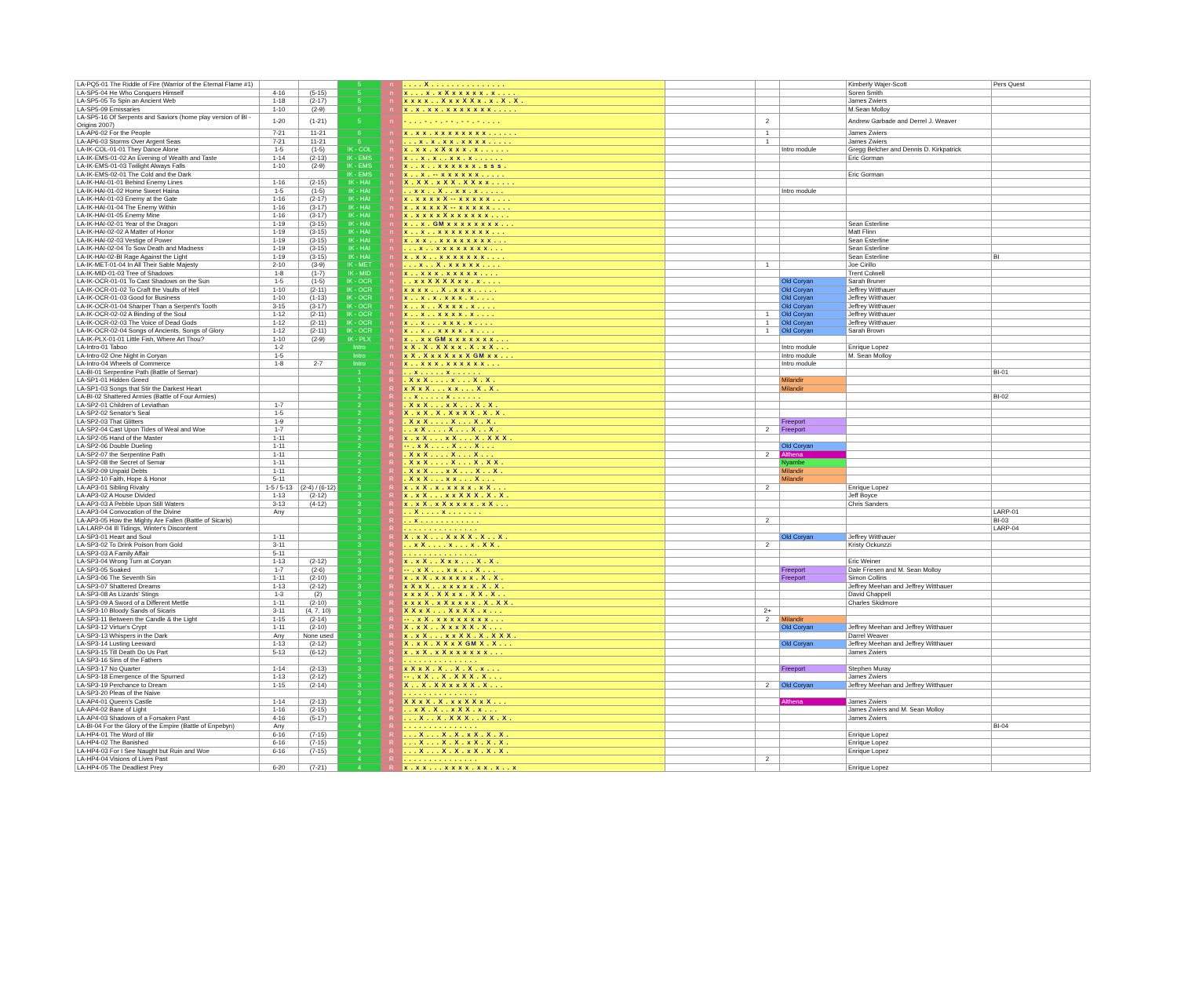| LA-PQ5-01 The Riddle of Fire (Warrior of the Eternal Flame #1) | | | 5 | n | . . . . X . . . . . . . . . . . . . . . | | | | Kimberly Wajer-Scott | Pers Quest |
| LA-SP5-04 He Who Conquers Himself | 4-16 | (5-15) | 5 | n | x . . . x . x X x x x x x . x . . . . | | | | Soren Smith | |
| LA-SP5-05 To Spin an Ancient Web | 1-18 | (2-17) | 5 | n | x x x x . . X x x X X x . x . X . X . | | | | James Zwiers | |
| LA-SP5-09 Emissaries | 1-10 | (2-9) | 5 | n | x . x . x x . x x x x x x x . . . . . | | | | M.Sean Molloy | |
| LA-SP5-16 Of Serpents and Saviors (home play version of BI - Origins 2007) | 1-20 | (1-21) | 5 | n | - . . . - . - . - - . - - . - . . . . | | 2 | | Andrew Garbade and Derrel J. Weaver | |
| LA-AP6-02 For the People | 7-21 | 11-21 | 6 | n | x . x x . x x x x x x x x . . . . . . | | 1 | | James Zwiers | |
| LA-AP6-03 Storms Over Argent Seas | 7-21 | 11-21 | 6 | n | . . . x . x . x x . x x x x . . . . . | | 1 | | James Zwiers | |
| LA-IK-COL-01-01 They Dance Alone | 1-5 | (1-5) | IK - COL | n | x . x x . x X x x x . x . . . . . . | | | Intro module | Gregg Belcher and Dennis D. Kirkpatrick | |
| LA-IK-EMS-01-02 An Evening of Wealth and Taste | 1-14 | (2-13) | IK - EMS | n | x . . x . x . . x x . x . . . . . . | | | | Eric Gorman | |
| LA-IK-EMS-01-03 Twilight Always Falls | 1-10 | (2-9) | IK - EMS | n | x . . x . . x x x x x x . s s s . | | | | | |
| LA-IK-EMS-02-01 The Cold and the Dark | | | IK - EMS | n | x . . x . -- x x x x x x . . . . . | | | | Eric Gorman | |
| LA-IK-HAI-01-01 Behind Enemy Lines | 1-16 | (2-15) | IK - HAI | n | X . X X . x X X . X X x x . . . . . | | | | | |
| LA-IK-HAI-01-02 Home Sweet Haina | 1-5 | (1-5) | IK - HAI | n | . . x x . . X . . x x . x . . . . . | | | Intro module | | |
| LA-IK-HAI-01-03 Enemy at the Gate | 1-16 | (2-17) | IK - HAI | n | x . x x x x X -- x x x x x . . . . | | | | | |
| LA-IK-HAI-01-04 The Enemy Within | 1-16 | (3-17) | IK - HAI | n | x . x x x x X -- x x x x x . . . . | | | | | |
| LA-IK-HAI-01-05 Enemy Mine | 1-16 | (3-17) | IK - HAI | n | x . x x x x X x x x x x x . . . . | | | | | |
| LA-IK-HAI-02-01 Year of the Dragon | 1-19 | (3-15) | IK - HAI | n | x . . x . GM x x x x x x x x . . . | | | | Sean Esterline | |
| LA-IK-HAI-02-02 A Matter of Honor | 1-19 | (3-15) | IK - HAI | n | x . . x . . x x x x x x x x . . . | | | | Matt Flinn | |
| LA-IK-HAI-02-03 Vestige of Power | 1-19 | (3-15) | IK - HAI | n | x . x x . . x x x x x x x x . . . | | | | Sean Esterline | |
| LA-IK-HAI-02-04 To Sow Death and Madness | 1-19 | (3-15) | IK - HAI | n | . . . x . . x x x x x x x x . . . | | | | Sean Esterline | |
| LA-IK-HAI-02-BI Rage Against the Light | 1-19 | (3-15) | IK - HAI | n | x . x x . . x x x x x x x . . . . | | | | Sean Esterline | BI |
| LA-IK-MET-01-04 In All Their Sable Majesty | 2-10 | (3-9) | IK - MET | n | . . . x . . X . x x x x x . . . . | | 1 | | Joe Cirillo | |
| LA-IK-MID-01-03 Tree of Shadows | 1-8 | (1-7) | IK - MID | n | x . . x x x . x x x x x . . . . | | | | Trent Colwell | |
| LA-IK-OCR-01-01 To Cast Shadows on the Sun | 1-5 | (1-5) | IK - OCR | n | . . x x X X X X x x . x . . . . | | | Old Coryan | Sarah Bruner | |
| LA-IK-OCR-01-02 To Craft the Vaults of Hell | 1-10 | (2-11) | IK - OCR | n | x x x x . . X . x x x . . . . . | | | Old Coryan | Jeffrey Witthauer | |
| LA-IK-OCR-01-03 Good for Business | 1-10 | (1-13) | IK - OCR | n | x . . x . x . x x x . x . . . . | | | Old Coryan | Jeffrey Witthauer | |
| LA-IK-OCR-01-04 Sharper Than a Serpent's Tooth | 3-15 | (3-17) | IK - OCR | n | x . . x . . X x x x . x . . . . | | | Old Coryan | Jeffrey Witthauer | |
| LA-IK-OCR-02-02 A Binding of the Soul | 1-12 | (2-11) | IK - OCR | n | x . . x . . x x x x . x . . . . | | 1 | Old Coryan | Jeffrey Witthauer | |
| LA-IK-OCR-02-03 The Voice of Dead Gods | 1-12 | (2-11) | IK - OCR | n | x . . x . . . x x x . x . . . . | | 1 | Old Coryan | Jeffrey Witthauer | |
| LA-IK-OCR-02-04 Songs of Ancients, Songs of Glory | 1-12 | (2-11) | IK - OCR | n | x . . x . . x x x x . x . . . . | | 1 | Old Coryan | Sarah Brown | |
| LA-IK-PLX-01-01 Little Fish, Where Art Thou? | 1-10 | (2-9) | IK - PLX | n | x . . x x GM x x x x x x x . . . | | | | | |
| LA-Intro-01 Taboo | 1-2 | | Intro | n | x X . X . X X x x . X . x X . . . | | | Intro module | Enrique Lopez | |
| LA-Intro-02 One Night in Coryan | 1-5 | | Intro | n | x X . X x x X x x X GM x x . . . | | | Intro module | M. Sean Molloy | |
| LA-Intro-04 Wheels of Commerce | 1-8 | 2-7 | Intro | n | x . . x x x . x x x x x x . . . | | | Intro module | | |
| LA-BI-01 Serpentine Path (Battle of Semar) | | | 1 | R | . . x . . . . . x . . . . . . | | | | | BI-01 |
| LA-SP1-01 Hidden Greed | | | 1 | R | . X x X . . . . x . . . X . X . | | | Milandir | | |
| LA-SP1-03 Songs that Stir the Darkest Heart | | | 1 | R | x X x X . . . x x . . . X . X . | | | Milandir | | |
| LA-BI-02 Shattered Armies (Battle of Four Armies) | | | 2 | R | . . x . . . . . x . . . . . . | | | | | BI-02 |
| LA-SP2-01 Children of Leviathan | 1-7 | | 2 | R | . X x X . . . x X . . . X . X . | | | | | |
| LA-SP2-02 Senator's Seal | 1-5 | | 2 | R | X . x X . X . X x X X . X . X . | | | | | |
| LA-SP2-03 That Glitters | 1-9 | | 2 | R | . X x X . . . . X . . . X . X . | | | Freeport | | |
| LA-SP2-04 Cast Upon Tides of Weal and Woe | 1-7 | | 2 | R | . . x X . . . . X . . . X . . X . | | 2 | Freeport | | |
| LA-SP2-05 Hand of the Master | 1-11 | | 2 | R | x . x X . . . x X . . . X . X X X . | | | | | |
| LA-SP2-06 Double Dueling | 1-11 | | 2 | R | -- . x X . . . . X . . . X . . . | | | Old Coryan | | |
| LA-SP2-07 the Serpentine Path | 1-11 | | 2 | R | . X x X . . . . X . . . X . . . | | 2 | Althena | | |
| LA-SP2-08 the Secret of Semar | 1-11 | | 2 | R | . X x X . . . . X . . . X . X X . | | | Nyambe | | |
| LA-SP2-09 Unpaid Debts | 1-11 | | 2 | R | . X x X . . . x X . . . X . . X . | | | Milandir | | |
| LA-SP2-10 Faith, Hope & Honor | 5-11 | | 2 | R | . X x X . . . x x . . . X . . . | | | Milandir | | |
| LA-AP3-01 Sibling Rivalry | 1-5 / 5-13 | (2-4) / (6-12) | 3 | R | x . x X . x . x x x x . x X . . . | | 2 | | Enrique Lopez | |
| LA-AP3-02 A House Divided | 1-13 | (2-12) | 3 | R | x . x X . . . x x X X X . X . X . | | | | Jeff Boyce | |
| LA-AP3-03 A Pebble Upon Still Waters | 3-13 | (4-12) | 3 | R | x . x X . x X x x x x . x X . . . | | | | Chris Sanders | |
| LA-AP3-04 Convocation of the Divine | Any | | 3 | R | . . X . . . . x . . . . . . . | | | | | LARP-01 |
| LA-AP3-05 How the Mighty Are Fallen (Battle of Sicaris) | | | 3 | R | . . x . . . . . . . . . . . . | | 2 | | | BI-03 |
| LA-LARP-04 Ill Tidings, Winter's Discontent | | | 3 | R | . . . . . . . . . . . . . . . | | | | | LARP-04 |
| LA-SP3-01 Heart and Soul | 1-11 | | 3 | R | X . x X . . . X x X X . X . . X . | | | Old Coryan | Jeffrey Witthauer | |
| LA-SP3-02 To Drink Poison from Gold | 3-11 | | 3 | R | . . x X . . . . x . . . x . X X . | | 2 | | Kristy Ockunzzi | |
| LA-SP3-03 A Family Affair | 5-11 | | 3 | R | . . . . . . . . . . . . . . . | | | | | |
| LA-SP3-04 Wrong Turn at Coryan | 1-13 | (2-12) | 3 | R | x . x X . . X x x . . . X . X . | | | | Eric Weiner | |
| LA-SP3-05 Soaked | 1-7 | (2-6) | 3 | R | -- . x X . . . x x . . . X . . . | | | Freeport | Dale Friesen and M. Sean Molloy | |
| LA-SP3-06 The Seventh Sin | 1-11 | (2-10) | 3 | R | x . x X . x x x x x x . X . X . | | | Freeport | Simon Collins | |
| LA-SP3-07 Shattered Dreams | 1-13 | (2-12) | 3 | R | x X x X . . x x x x x . X . X . | | | | Jeffrey Meehan and Jeffrey Witthauer | |
| LA-SP3-08 As Lizards' Stings | 1-3 | (2) | 3 | R | x x x X . X X x x . X X . X . . | | | | David Chappell | |
| LA-SP3-09 A Sword of a Different Mettle | 1-11 | (2-10) | 3 | R | x x x X . x X x x x x . X . X X . | | | | Charles Skidmore | |
| LA-SP3-10 Bloody Sands of Sicaris | 3-11 | (4, 7, 10) | 3 | R | X X x X . . . X x X X . x . . . | | 2+ | | | |
| LA-SP3-11 Between the Candle & the Light | 1-15 | (2-14) | 3 | R | -- . x X . x x x x x x x x . . . | | 2 | Milandir | | |
| LA-SP3-12 Virtue's Crypt | 1-11 | (2-10) | 3 | R | X . x X . . X x x X X . X . . . | | | Old Coryan | Jeffrey Meehan and Jeffrey Witthauer | |
| LA-SP3-13 Whispers in the Dark | Any | None used | 3 | R | x . x X . . . x x X X . X . X X X . | | | | Darrel Weaver | |
| LA-SP3-14 Lusting Leeward | 1-13 | (2-12) | 3 | R | X . x X . X X x X GM X . X . . . | | | Old Coryan | Jeffrey Meehan and Jeffrey Witthauer | |
| LA-SP3-15 Till Death Do Us Part | 5-13 | (6-12) | 3 | R | x . x X . x X x x x x x x . . . | | | | James Zwiers | |
| LA-SP3-16 Sins of the Fathers | | | 3 | R | . . . . . . . . . . . . . . . | | | | | |
| LA-SP3-17 No Quarter | 1-14 | (2-13) | 3 | R | x X x X . X . . X . X . x . . . | | | Freeport | Stephen Muray | |
| LA-SP3-18 Emergence of the Spurned | 1-13 | (2-12) | 3 | R | -- . x X . . X . X X X . X . . . | | | | James Zwiers | |
| LA-SP3-19 Perchance to Dream | 1-15 | (2-14) | 3 | R | X . . X . X X x x X X . X . . . | | 2 | Old Coryan | Jeffrey Meehan and Jeffrey Witthauer | |
| LA-SP3-20 Pleas of the Naive | | | 3 | R | . . . . . . . . . . . . . . . | | | | | |
| LA-AP4-01 Queen's Castle | 1-14 | (2-13) | 4 | R | X X x X . X . x x X X x X . . . | | | Althena | James Zwiers | |
| LA-AP4-02 Bane of Light | 1-16 | (2-15) | 4 | R | . . x X . X . . x X X . x . . . | | | | James Zwiers and M. Sean Molloy | |
| LA-AP4-03 Shadows of a Forsaken Past | 4-16 | (5-17) | 4 | R | . . . X . . X . X X X . . X X . X . | | | | James Zwiers | |
| LA-BI-04 For the Glory of the Empire (Battle of Enpebyn) | Any | | 4 | R | . . . . . . . . . . . . . . . | | | | | BI-04 |
| LA-HP4-01 The Word of Illir | 6-16 | (7-15) | 4 | R | . . . X . . . X . X . x X . X . X . | | | | Enrique Lopez | |
| LA-HP4-02 The Banished | 6-16 | (7-15) | 4 | R | . . . X . . . X . X . x X . X . X . | | | | Enrique Lopez | |
| LA-HP4-03 For I See Naught but Ruin and Woe | 6-16 | (7-15) | 4 | R | . . . X . . . X . X . x X . X . X . | | | | Enrique Lopez | |
| LA-HP4-04 Visions of Lives Past | | | 4 | R | . . . . . . . . . . . . . . . | | 2 | | | |
| LA-HP4-05 The Deadliest Prey | 6-20 | (7-21) | 4 | R | x . x x . . . x x x x . x x . x . . x | | | | Enrique Lopez | |